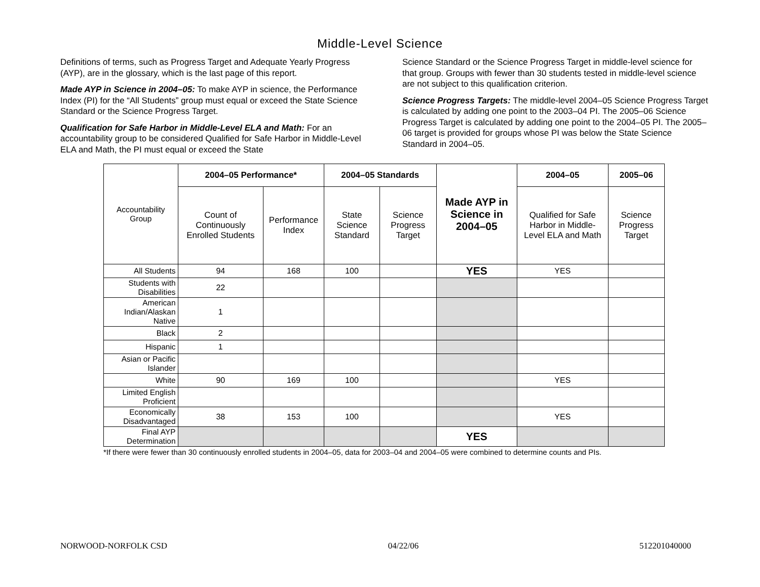Middle-Level Science
Definitions of terms, such as Progress Target and Adequate Yearly Progress (AYP), are in the glossary, which is the last page of this report.
Made AYP in Science in 2004–05: To make AYP in science, the Performance Index (PI) for the “All Students” group must equal or exceed the State Science Standard or the Science Progress Target.
Qualification for Safe Harbor in Middle-Level ELA and Math: For an accountability group to be considered Qualified for Safe Harbor in Middle-Level ELA and Math, the PI must equal or exceed the State
Science Standard or the Science Progress Target in middle-level science for that group. Groups with fewer than 30 students tested in middle-level science are not subject to this qualification criterion.
Science Progress Targets: The middle-level 2004–05 Science Progress Target is calculated by adding one point to the 2003–04 PI. The 2005–06 Science Progress Target is calculated by adding one point to the 2004–05 PI. The 2005–06 target is provided for groups whose PI was below the State Science Standard in 2004–05.
| Accountability Group | 2004–05 Performance* | | 2004–05 Standards | | Made AYP in Science in 2004–05 | 2004–05 | 2005–06 |
| | Count of Continuously Enrolled Students | Performance Index | State Science Standard | Science Progress Target | | Qualified for Safe Harbor in Middle-Level ELA and Math | Science Progress Target |
| All Students | 94 | 168 | 100 | | YES | YES | |
| Students with Disabilities | 22 | | | | | | |
| American Indian/Alaskan Native | 1 | | | | | | |
| Black | 2 | | | | | | |
| Hispanic | 1 | | | | | | |
| Asian or Pacific Islander | | | | | | | |
| White | 90 | 169 | 100 | | | YES | |
| Limited English Proficient | | | | | | | |
| Economically Disadvantaged | 38 | 153 | 100 | | | YES | |
| Final AYP Determination | | | | | YES | | |
*If there were fewer than 30 continuously enrolled students in 2004–05, data for 2003–04 and 2004–05 were combined to determine counts and PIs.
NORWOOD-NORFOLK CSD 04/22/06 512201040000